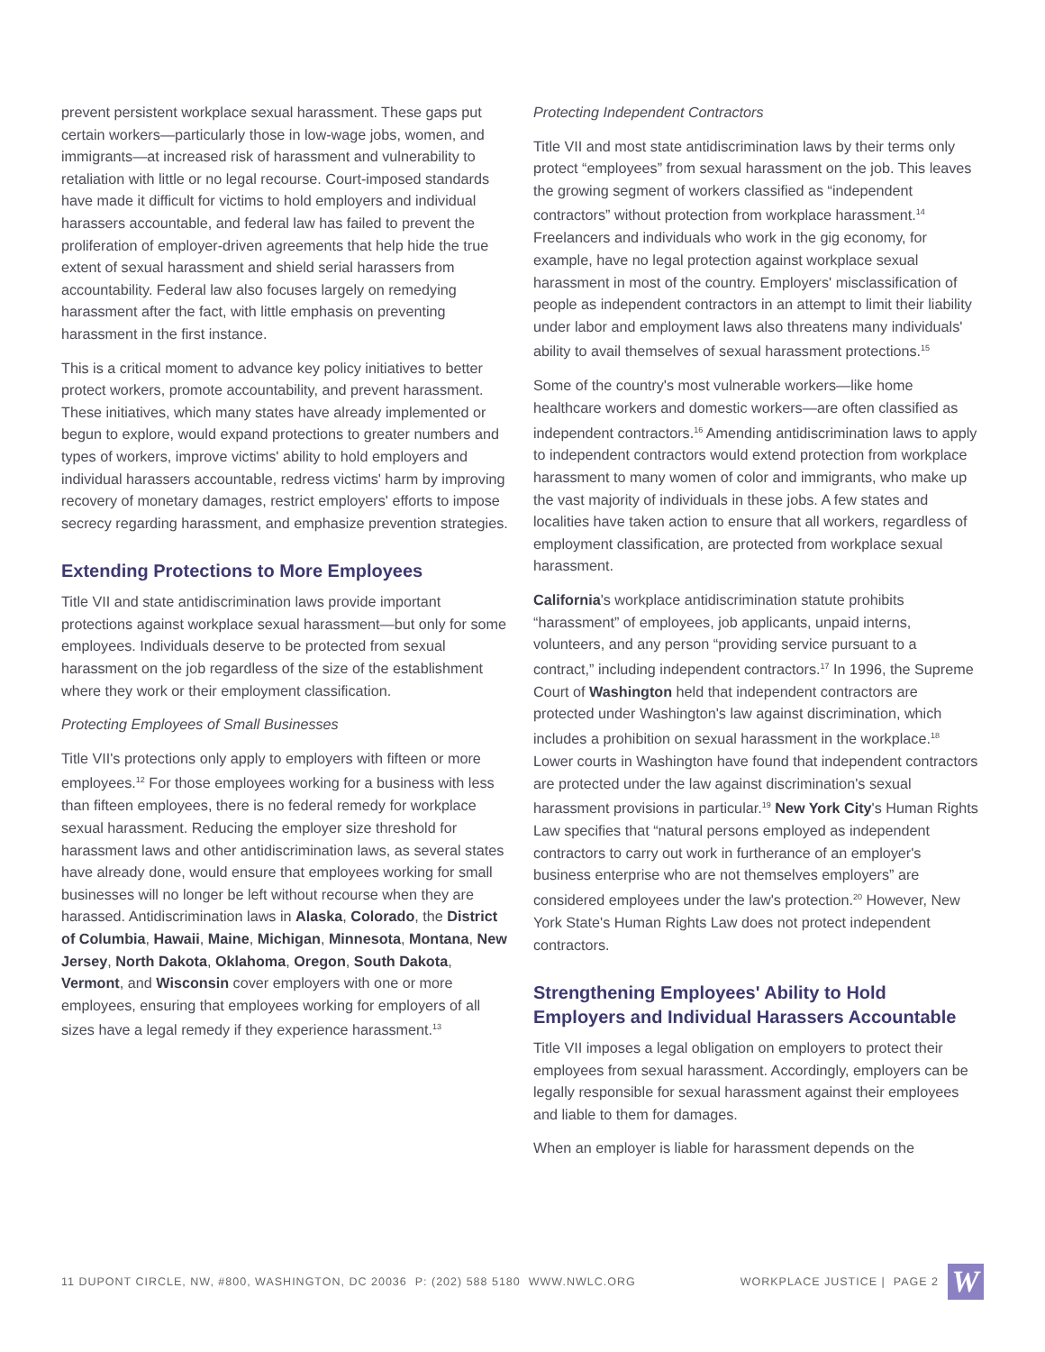prevent persistent workplace sexual harassment. These gaps put certain workers—particularly those in low-wage jobs, women, and immigrants—at increased risk of harassment and vulnerability to retaliation with little or no legal recourse. Court-imposed standards have made it difficult for victims to hold employers and individual harassers accountable, and federal law has failed to prevent the proliferation of employer-driven agreements that help hide the true extent of sexual harassment and shield serial harassers from accountability. Federal law also focuses largely on remedying harassment after the fact, with little emphasis on preventing harassment in the first instance.
This is a critical moment to advance key policy initiatives to better protect workers, promote accountability, and prevent harassment. These initiatives, which many states have already implemented or begun to explore, would expand protections to greater numbers and types of workers, improve victims' ability to hold employers and individual harassers accountable, redress victims' harm by improving recovery of monetary damages, restrict employers' efforts to impose secrecy regarding harassment, and emphasize prevention strategies.
Extending Protections to More Employees
Title VII and state antidiscrimination laws provide important protections against workplace sexual harassment—but only for some employees. Individuals deserve to be protected from sexual harassment on the job regardless of the size of the establishment where they work or their employment classification.
Protecting Employees of Small Businesses
Title VII's protections only apply to employers with fifteen or more employees.<sup>12</sup> For those employees working for a business with less than fifteen employees, there is no federal remedy for workplace sexual harassment. Reducing the employer size threshold for harassment laws and other antidiscrimination laws, as several states have already done, would ensure that employees working for small businesses will no longer be left without recourse when they are harassed. Antidiscrimination laws in Alaska, Colorado, the District of Columbia, Hawaii, Maine, Michigan, Minnesota, Montana, New Jersey, North Dakota, Oklahoma, Oregon, South Dakota, Vermont, and Wisconsin cover employers with one or more employees, ensuring that employees working for employers of all sizes have a legal remedy if they experience harassment.<sup>13</sup>
Protecting Independent Contractors
Title VII and most state antidiscrimination laws by their terms only protect “employees” from sexual harassment on the job. This leaves the growing segment of workers classified as “independent contractors” without protection from workplace harassment.<sup>14</sup> Freelancers and individuals who work in the gig economy, for example, have no legal protection against workplace sexual harassment in most of the country. Employers' misclassification of people as independent contractors in an attempt to limit their liability under labor and employment laws also threatens many individuals' ability to avail themselves of sexual harassment protections.<sup>15</sup>
Some of the country's most vulnerable workers—like home healthcare workers and domestic workers—are often classified as independent contractors.<sup>16</sup> Amending antidiscrimination laws to apply to independent contractors would extend protection from workplace harassment to many women of color and immigrants, who make up the vast majority of individuals in these jobs. A few states and localities have taken action to ensure that all workers, regardless of employment classification, are protected from workplace sexual harassment.
California's workplace antidiscrimination statute prohibits “harassment” of employees, job applicants, unpaid interns, volunteers, and any person “providing service pursuant to a contract,” including independent contractors.<sup>17</sup> In 1996, the Supreme Court of Washington held that independent contractors are protected under Washington's law against discrimination, which includes a prohibition on sexual harassment in the workplace.<sup>18</sup> Lower courts in Washington have found that independent contractors are protected under the law against discrimination's sexual harassment provisions in particular.<sup>19</sup> New York City's Human Rights Law specifies that “natural persons employed as independent contractors to carry out work in furtherance of an employer's business enterprise who are not themselves employers” are considered employees under the law's protection.<sup>20</sup> However, New York State's Human Rights Law does not protect independent contractors.
Strengthening Employees' Ability to Hold Employers and Individual Harassers Accountable
Title VII imposes a legal obligation on employers to protect their employees from sexual harassment. Accordingly, employers can be legally responsible for sexual harassment against their employees and liable to them for damages.
When an employer is liable for harassment depends on the
11 DUPONT CIRCLE, NW, #800, WASHINGTON, DC 20036 P: (202) 588 5180 WWW.NWLC.ORG WORKPLACE JUSTICE | PAGE 2
W